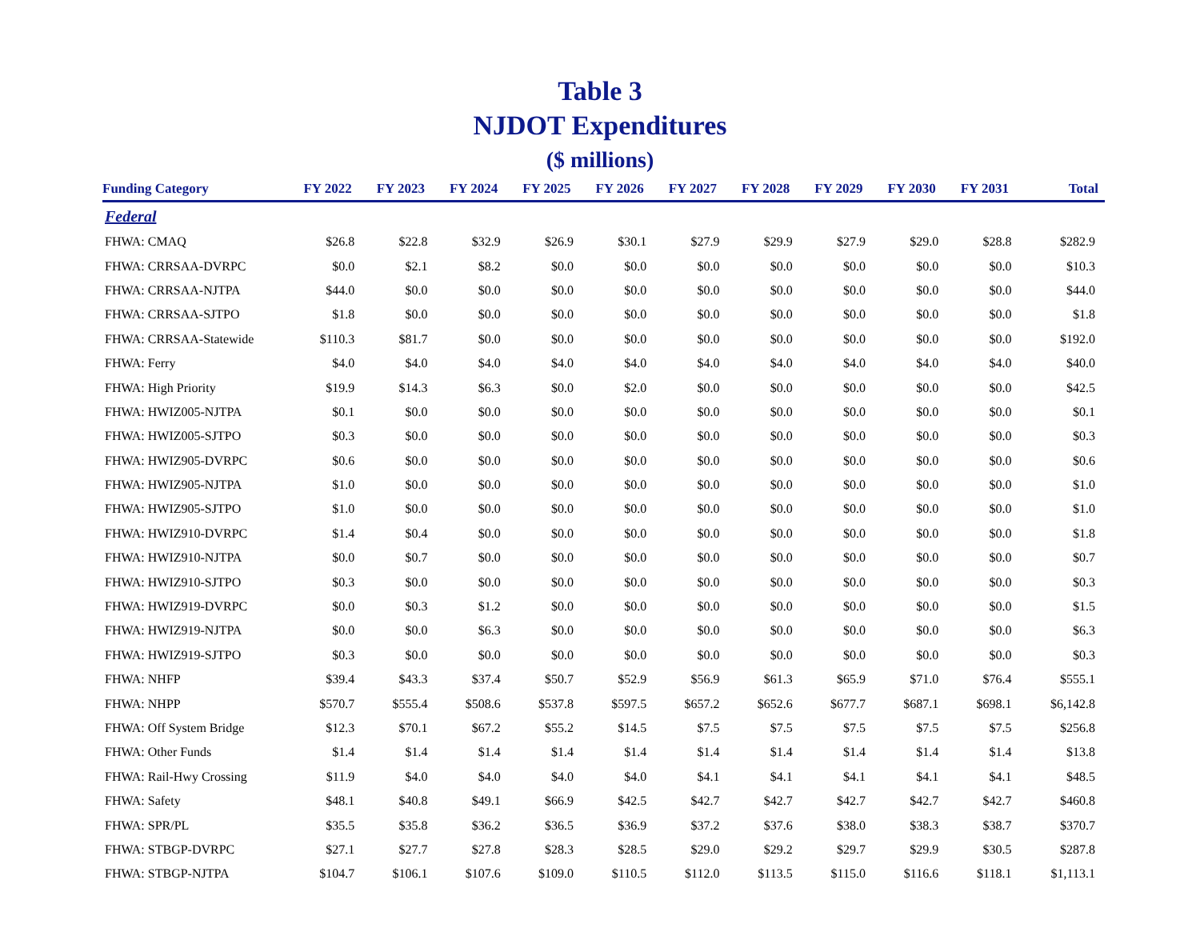Table 3
NJDOT Expenditures
($ millions)
| Funding Category | FY 2022 | FY 2023 | FY 2024 | FY 2025 | FY 2026 | FY 2027 | FY 2028 | FY 2029 | FY 2030 | FY 2031 | Total |
| --- | --- | --- | --- | --- | --- | --- | --- | --- | --- | --- | --- |
| Federal | | | | | | | | | | | |
| FHWA: CMAQ | $26.8 | $22.8 | $32.9 | $26.9 | $30.1 | $27.9 | $29.9 | $27.9 | $29.0 | $28.8 | $282.9 |
| FHWA: CRRSAA-DVRPC | $0.0 | $2.1 | $8.2 | $0.0 | $0.0 | $0.0 | $0.0 | $0.0 | $0.0 | $0.0 | $10.3 |
| FHWA: CRRSAA-NJTPA | $44.0 | $0.0 | $0.0 | $0.0 | $0.0 | $0.0 | $0.0 | $0.0 | $0.0 | $0.0 | $44.0 |
| FHWA: CRRSAA-SJTPO | $1.8 | $0.0 | $0.0 | $0.0 | $0.0 | $0.0 | $0.0 | $0.0 | $0.0 | $0.0 | $1.8 |
| FHWA: CRRSAA-Statewide | $110.3 | $81.7 | $0.0 | $0.0 | $0.0 | $0.0 | $0.0 | $0.0 | $0.0 | $0.0 | $192.0 |
| FHWA: Ferry | $4.0 | $4.0 | $4.0 | $4.0 | $4.0 | $4.0 | $4.0 | $4.0 | $4.0 | $4.0 | $40.0 |
| FHWA: High Priority | $19.9 | $14.3 | $6.3 | $0.0 | $2.0 | $0.0 | $0.0 | $0.0 | $0.0 | $0.0 | $42.5 |
| FHWA: HWIZ005-NJTPA | $0.1 | $0.0 | $0.0 | $0.0 | $0.0 | $0.0 | $0.0 | $0.0 | $0.0 | $0.0 | $0.1 |
| FHWA: HWIZ005-SJTPO | $0.3 | $0.0 | $0.0 | $0.0 | $0.0 | $0.0 | $0.0 | $0.0 | $0.0 | $0.0 | $0.3 |
| FHWA: HWIZ905-DVRPC | $0.6 | $0.0 | $0.0 | $0.0 | $0.0 | $0.0 | $0.0 | $0.0 | $0.0 | $0.0 | $0.6 |
| FHWA: HWIZ905-NJTPA | $1.0 | $0.0 | $0.0 | $0.0 | $0.0 | $0.0 | $0.0 | $0.0 | $0.0 | $0.0 | $1.0 |
| FHWA: HWIZ905-SJTPO | $1.0 | $0.0 | $0.0 | $0.0 | $0.0 | $0.0 | $0.0 | $0.0 | $0.0 | $0.0 | $1.0 |
| FHWA: HWIZ910-DVRPC | $1.4 | $0.4 | $0.0 | $0.0 | $0.0 | $0.0 | $0.0 | $0.0 | $0.0 | $0.0 | $1.8 |
| FHWA: HWIZ910-NJTPA | $0.0 | $0.7 | $0.0 | $0.0 | $0.0 | $0.0 | $0.0 | $0.0 | $0.0 | $0.0 | $0.7 |
| FHWA: HWIZ910-SJTPO | $0.3 | $0.0 | $0.0 | $0.0 | $0.0 | $0.0 | $0.0 | $0.0 | $0.0 | $0.0 | $0.3 |
| FHWA: HWIZ919-DVRPC | $0.0 | $0.3 | $1.2 | $0.0 | $0.0 | $0.0 | $0.0 | $0.0 | $0.0 | $0.0 | $1.5 |
| FHWA: HWIZ919-NJTPA | $0.0 | $0.0 | $6.3 | $0.0 | $0.0 | $0.0 | $0.0 | $0.0 | $0.0 | $0.0 | $6.3 |
| FHWA: HWIZ919-SJTPO | $0.3 | $0.0 | $0.0 | $0.0 | $0.0 | $0.0 | $0.0 | $0.0 | $0.0 | $0.0 | $0.3 |
| FHWA: NHFP | $39.4 | $43.3 | $37.4 | $50.7 | $52.9 | $56.9 | $61.3 | $65.9 | $71.0 | $76.4 | $555.1 |
| FHWA: NHPP | $570.7 | $555.4 | $508.6 | $537.8 | $597.5 | $657.2 | $652.6 | $677.7 | $687.1 | $698.1 | $6,142.8 |
| FHWA: Off System Bridge | $12.3 | $70.1 | $67.2 | $55.2 | $14.5 | $7.5 | $7.5 | $7.5 | $7.5 | $7.5 | $256.8 |
| FHWA: Other Funds | $1.4 | $1.4 | $1.4 | $1.4 | $1.4 | $1.4 | $1.4 | $1.4 | $1.4 | $1.4 | $13.8 |
| FHWA: Rail-Hwy Crossing | $11.9 | $4.0 | $4.0 | $4.0 | $4.0 | $4.1 | $4.1 | $4.1 | $4.1 | $4.1 | $48.5 |
| FHWA: Safety | $48.1 | $40.8 | $49.1 | $66.9 | $42.5 | $42.7 | $42.7 | $42.7 | $42.7 | $42.7 | $460.8 |
| FHWA: SPR/PL | $35.5 | $35.8 | $36.2 | $36.5 | $36.9 | $37.2 | $37.6 | $38.0 | $38.3 | $38.7 | $370.7 |
| FHWA: STBGP-DVRPC | $27.1 | $27.7 | $27.8 | $28.3 | $28.5 | $29.0 | $29.2 | $29.7 | $29.9 | $30.5 | $287.8 |
| FHWA: STBGP-NJTPA | $104.7 | $106.1 | $107.6 | $109.0 | $110.5 | $112.0 | $113.5 | $115.0 | $116.6 | $118.1 | $1,113.1 |